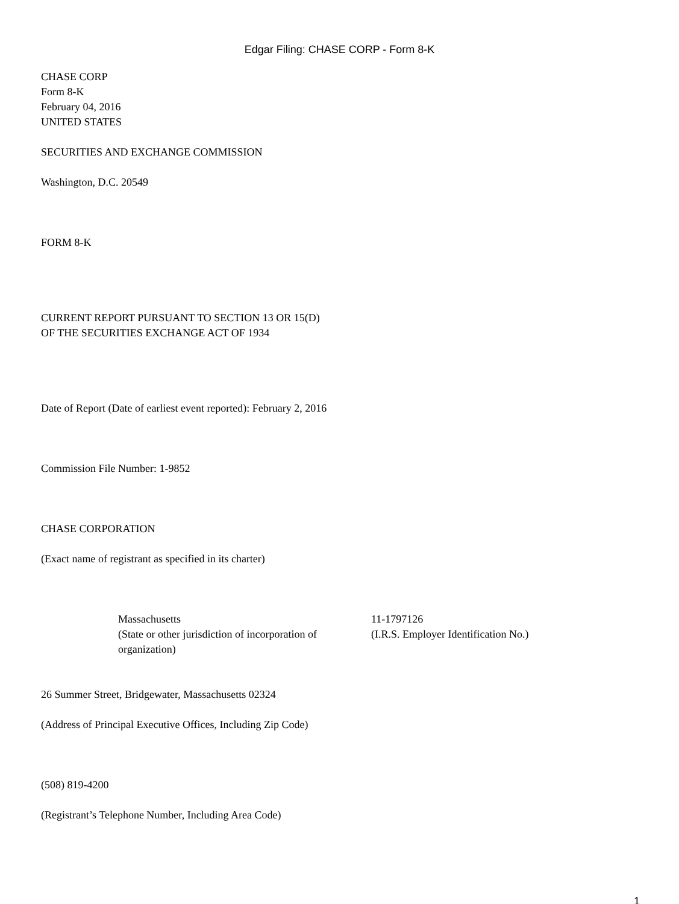Edgar Filing: CHASE CORP - Form 8-K
CHASE CORP
Form 8-K
February 04, 2016
UNITED STATES
SECURITIES AND EXCHANGE COMMISSION
Washington, D.C. 20549
FORM 8-K
CURRENT REPORT PURSUANT TO SECTION 13 OR 15(D)
OF THE SECURITIES EXCHANGE ACT OF 1934
Date of Report (Date of earliest event reported): February 2, 2016
Commission File Number: 1-9852
CHASE CORPORATION
(Exact name of registrant as specified in its charter)
| Massachusetts | 11-1797126 |
| (State or other jurisdiction of incorporation of organization) | (I.R.S. Employer Identification No.) |
26 Summer Street, Bridgewater, Massachusetts 02324
(Address of Principal Executive Offices, Including Zip Code)
(508) 819-4200
(Registrant’s Telephone Number, Including Area Code)
1